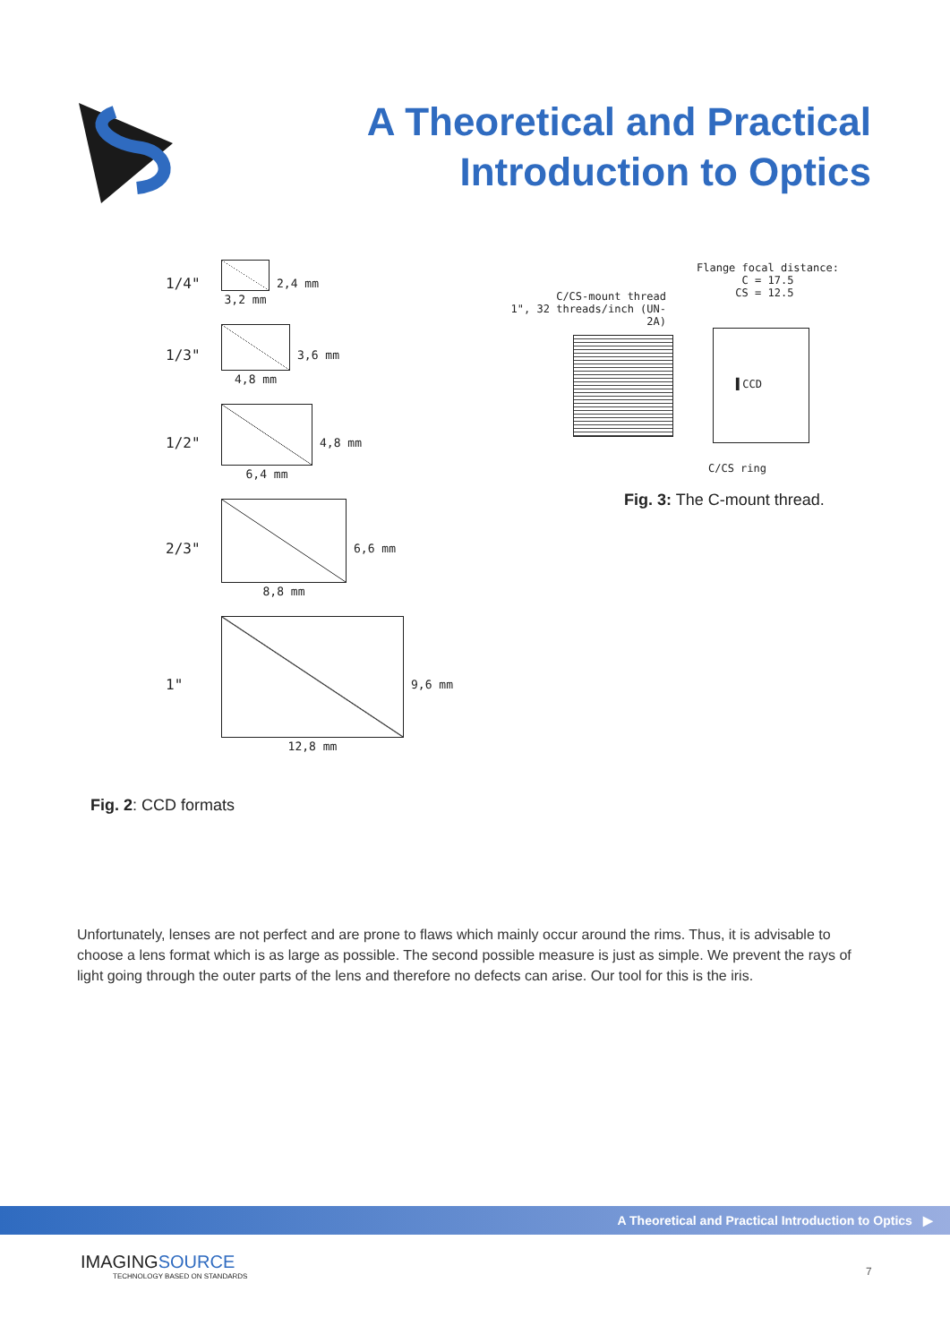A Theoretical and Practical
Introduction to Optics
1/4"
3,2 mm 2,4 mm
1/3"
4,8 mm 3,6 mm
1/2"
6,4 mm 4,8 mm
2/3"
8,8 mm 6,6 mm
1"
12,8 mm 9,6 mm
4 mm 6 mm 8 mm 11 mm 16 mm
Fig. 2: CCD formats
Flange focal distance:
C = 17.5
CS = 12.5
C/CS-mount thread
1", 32 threads/inch (UN-2A)
▌CCD
C/CS ring
Fig. 3: The C-mount thread.
Unfortunately, lenses are not perfect and are prone to flaws which mainly occur around the rims. Thus, it is advisable to choose a lens format which is as large as possible. The second possible measure is just as simple. We prevent the rays of light going through the outer parts of the lens and therefore no defects can arise. Our tool for this is the iris.
A Theoretical and Practical Introduction to Optics ▶
IMAGINGSOURCE
TECHNOLOGY BASED ON STANDARDS
7